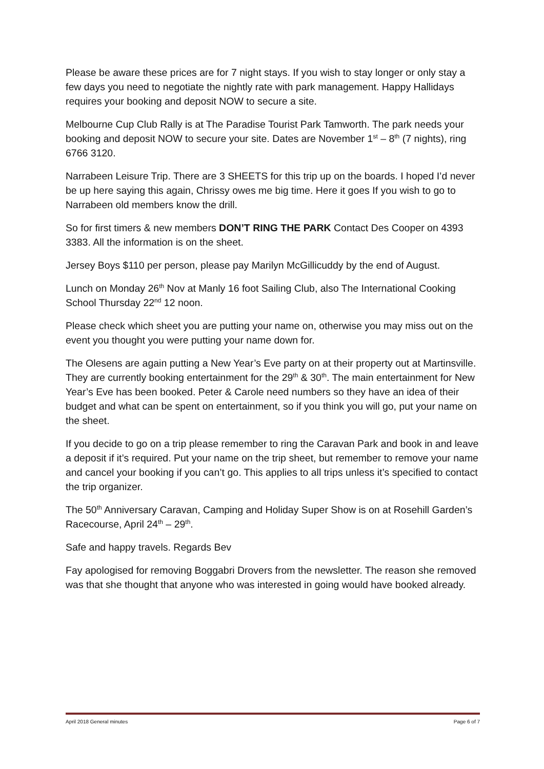Please be aware these prices are for 7 night stays. If you wish to stay longer or only stay a few days you need to negotiate the nightly rate with park management. Happy Hallidays requires your booking and deposit NOW to secure a site.
Melbourne Cup Club Rally is at The Paradise Tourist Park Tamworth. The park needs your booking and deposit NOW to secure your site. Dates are November 1<sup>st</sup> – 8<sup>th</sup> (7 nights), ring 6766 3120.
Narrabeen Leisure Trip. There are 3 SHEETS for this trip up on the boards. I hoped I’d never be up here saying this again, Chrissy owes me big time. Here it goes If you wish to go to Narrabeen old members know the drill.
So for first timers & new members DON’T RING THE PARK Contact Des Cooper on 4393 3383. All the information is on the sheet.
Jersey Boys $110 per person, please pay Marilyn McGillicuddy by the end of August.
Lunch on Monday 26<sup>th</sup> Nov at Manly 16 foot Sailing Club, also The International Cooking School Thursday 22<sup>nd</sup> 12 noon.
Please check which sheet you are putting your name on, otherwise you may miss out on the event you thought you were putting your name down for.
The Olesens are again putting a New Year’s Eve party on at their property out at Martinsville. They are currently booking entertainment for the 29<sup>th</sup> & 30<sup>th</sup>. The main entertainment for New Year’s Eve has been booked. Peter & Carole need numbers so they have an idea of their budget and what can be spent on entertainment, so if you think you will go, put your name on the sheet.
If you decide to go on a trip please remember to ring the Caravan Park and book in and leave a deposit if it’s required. Put your name on the trip sheet, but remember to remove your name and cancel your booking if you can’t go. This applies to all trips unless it’s specified to contact the trip organizer.
The 50<sup>th</sup> Anniversary Caravan, Camping and Holiday Super Show is on at Rosehill Garden’s Racecourse, April 24<sup>th</sup> – 29<sup>th</sup>.
Safe and happy travels. Regards Bev
Fay apologised for removing Boggabri Drovers from the newsletter. The reason she removed was that she thought that anyone who was interested in going would have booked already.
April 2018 General minutes Page 6 of 7